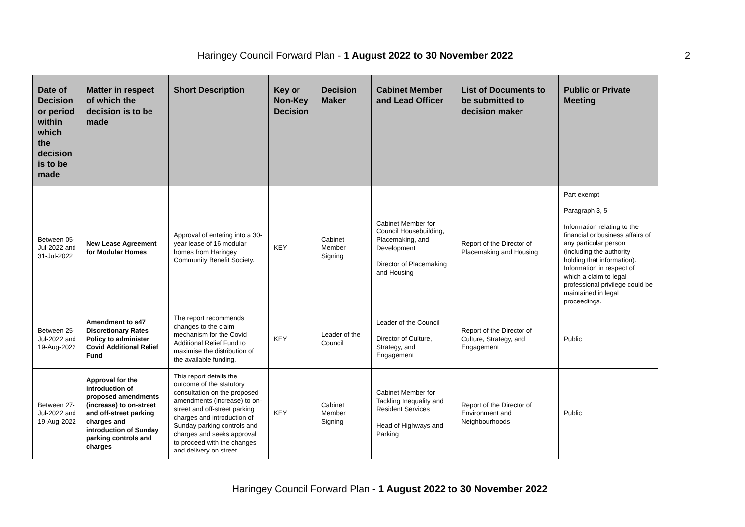Haringey Council Forward Plan - 1 August 2022 to 30 November 2022
2
| Date of Decision or period within which the decision is to be made | Matter in respect of which the decision is to be made | Short Description | Key or Non-Key Decision | Decision Maker | Cabinet Member and Lead Officer | List of Documents to be submitted to decision maker | Public or Private Meeting |
| --- | --- | --- | --- | --- | --- | --- | --- |
| Between 05-Jul-2022 and 31-Jul-2022 | New Lease Agreement for Modular Homes | Approval of entering into a 30-year lease of 16 modular homes from Haringey Community Benefit Society. | KEY | Cabinet Member Signing | Cabinet Member for Council Housebuilding, Placemaking, and Development Director of Placemaking and Housing | Report of the Director of Placemaking and Housing | Part exempt Paragraph 3, 5 Information relating to the financial or business affairs of any particular person (including the authority holding that information). Information in respect of which a claim to legal professional privilege could be maintained in legal proceedings. |
| Between 25-Jul-2022 and 19-Aug-2022 | Amendment to s47 Discretionary Rates Policy to administer Covid Additional Relief Fund | The report recommends changes to the claim mechanism for the Covid Additional Relief Fund to maximise the distribution of the available funding. | KEY | Leader of the Council | Leader of the Council Director of Culture, Strategy, and Engagement | Report of the Director of Culture, Strategy, and Engagement | Public |
| Between 27-Jul-2022 and 19-Aug-2022 | Approval for the introduction of proposed amendments (increase) to on-street and off-street parking charges and introduction of Sunday parking controls and charges | This report details the outcome of the statutory consultation on the proposed amendments (increase) to on-street and off-street parking charges and introduction of Sunday parking controls and charges and seeks approval to proceed with the changes and delivery on street. | KEY | Cabinet Member Signing | Cabinet Member for Tackling Inequality and Resident Services Head of Highways and Parking | Report of the Director of Environment and Neighbourhoods | Public |
Haringey Council Forward Plan - 1 August 2022 to 30 November 2022